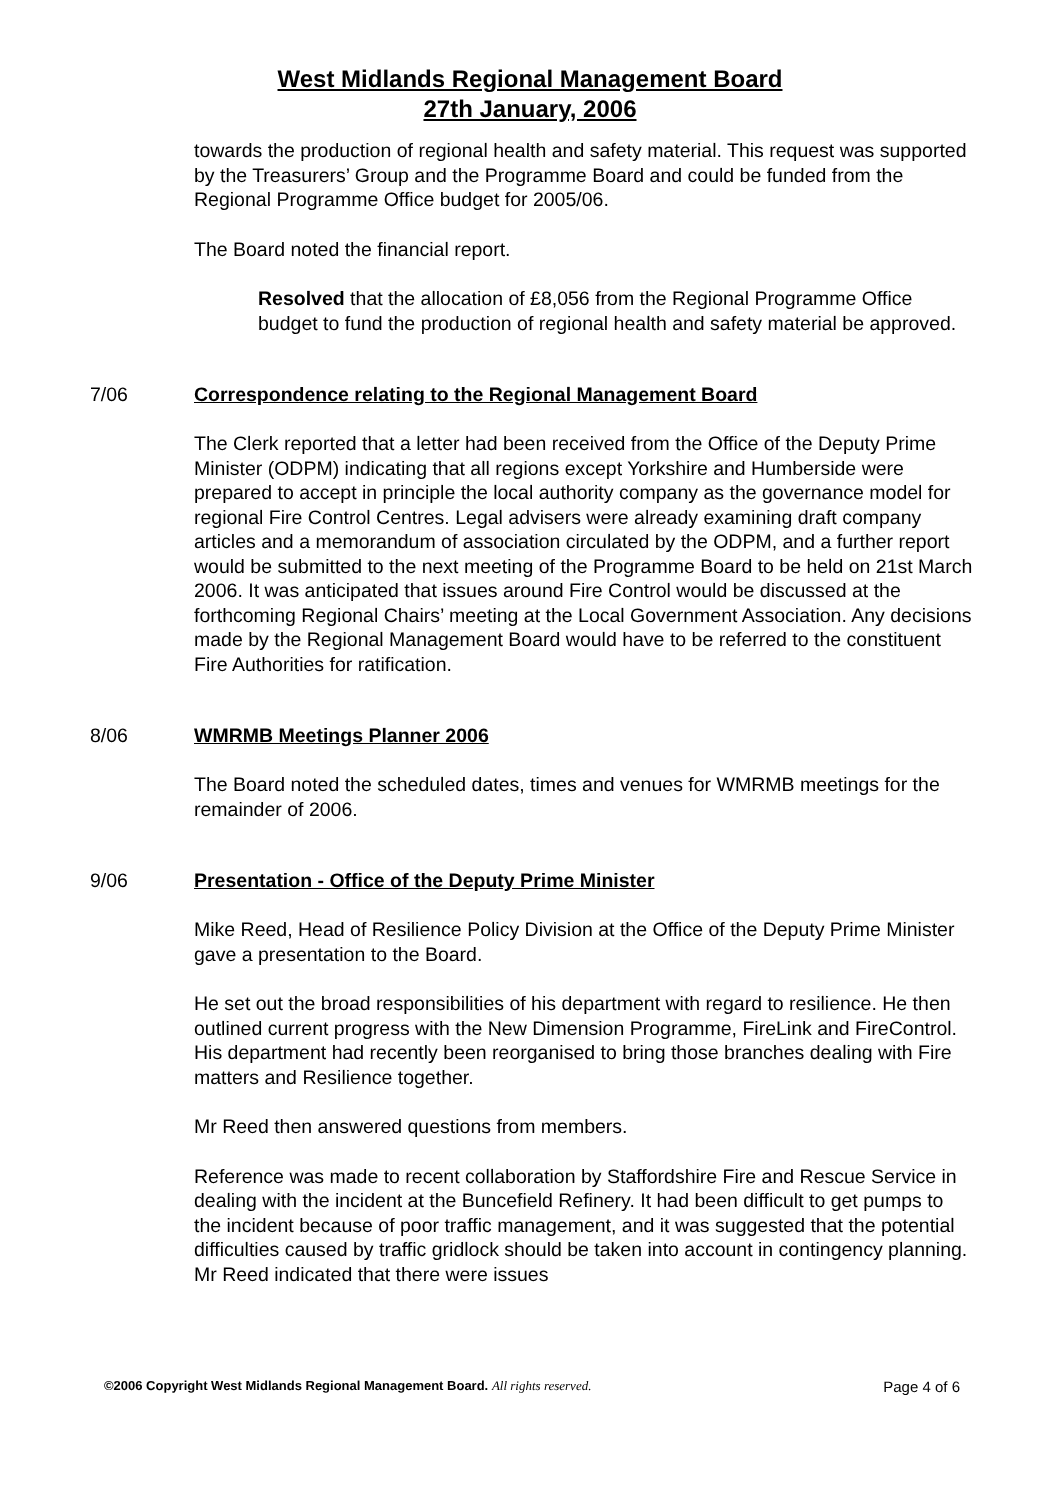West Midlands Regional Management Board
27th January, 2006
towards the production of regional health and safety material. This request was supported by the Treasurers’ Group and the Programme Board and could be funded from the Regional Programme Office budget for 2005/06.
The Board noted the financial report.
Resolved that the allocation of £8,056 from the Regional Programme Office budget to fund the production of regional health and safety material be approved.
7/06 Correspondence relating to the Regional Management Board
The Clerk reported that a letter had been received from the Office of the Deputy Prime Minister (ODPM) indicating that all regions except Yorkshire and Humberside were prepared to accept in principle the local authority company as the governance model for regional Fire Control Centres. Legal advisers were already examining draft company articles and a memorandum of association circulated by the ODPM, and a further report would be submitted to the next meeting of the Programme Board to be held on 21st March 2006. It was anticipated that issues around Fire Control would be discussed at the forthcoming Regional Chairs’ meeting at the Local Government Association. Any decisions made by the Regional Management Board would have to be referred to the constituent Fire Authorities for ratification.
8/06 WMRMB Meetings Planner 2006
The Board noted the scheduled dates, times and venues for WMRMB meetings for the remainder of 2006.
9/06 Presentation - Office of the Deputy Prime Minister
Mike Reed, Head of Resilience Policy Division at the Office of the Deputy Prime Minister gave a presentation to the Board.
He set out the broad responsibilities of his department with regard to resilience. He then outlined current progress with the New Dimension Programme, FireLink and FireControl. His department had recently been reorganised to bring those branches dealing with Fire matters and Resilience together.
Mr Reed then answered questions from members.
Reference was made to recent collaboration by Staffordshire Fire and Rescue Service in dealing with the incident at the Buncefield Refinery. It had been difficult to get pumps to the incident because of poor traffic management, and it was suggested that the potential difficulties caused by traffic gridlock should be taken into account in contingency planning. Mr Reed indicated that there were issues
©2006 Copyright West Midlands Regional Management Board. All rights reserved. Page 4 of 6